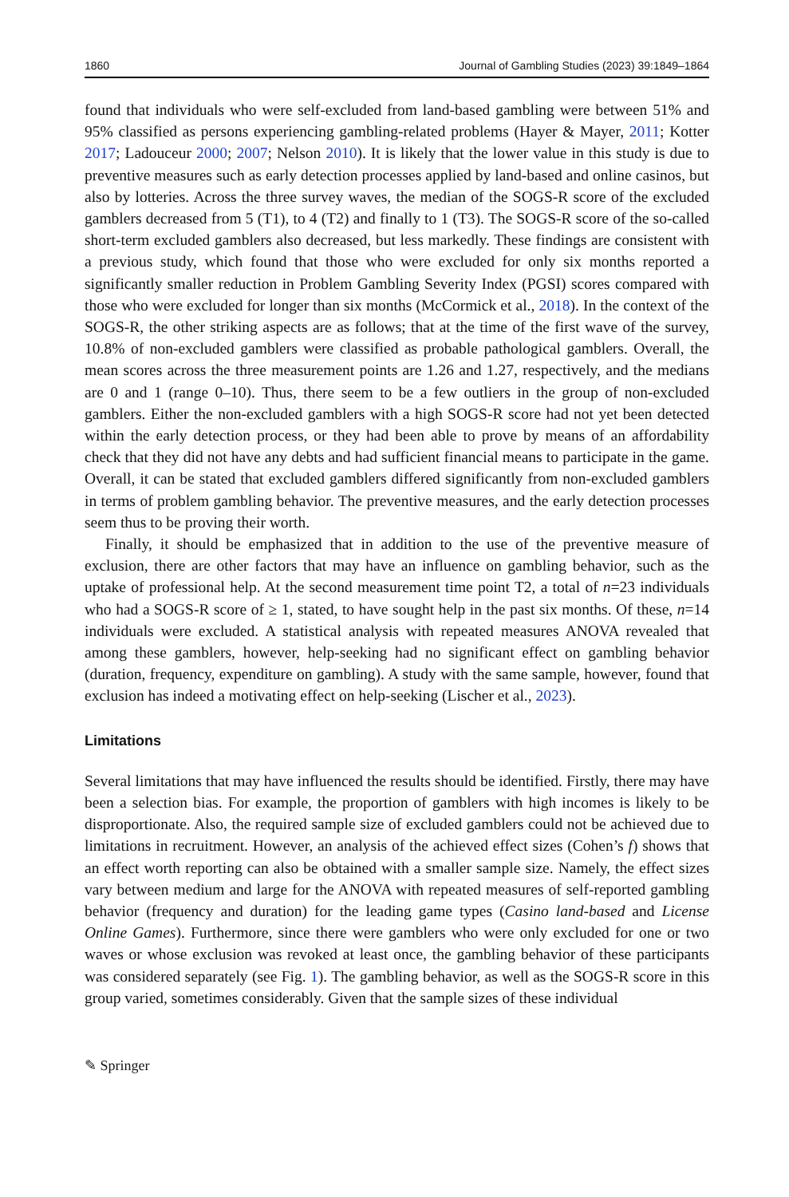1860 Journal of Gambling Studies (2023) 39:1849–1864
found that individuals who were self-excluded from land-based gambling were between 51% and 95% classified as persons experiencing gambling-related problems (Hayer & Mayer, 2011; Kotter 2017; Ladouceur 2000; 2007; Nelson 2010). It is likely that the lower value in this study is due to preventive measures such as early detection processes applied by land-based and online casinos, but also by lotteries. Across the three survey waves, the median of the SOGS-R score of the excluded gamblers decreased from 5 (T1), to 4 (T2) and finally to 1 (T3). The SOGS-R score of the so-called short-term excluded gamblers also decreased, but less markedly. These findings are consistent with a previous study, which found that those who were excluded for only six months reported a significantly smaller reduction in Problem Gambling Severity Index (PGSI) scores compared with those who were excluded for longer than six months (McCormick et al., 2018). In the context of the SOGS-R, the other striking aspects are as follows; that at the time of the first wave of the survey, 10.8% of non-excluded gamblers were classified as probable pathological gamblers. Overall, the mean scores across the three measurement points are 1.26 and 1.27, respectively, and the medians are 0 and 1 (range 0–10). Thus, there seem to be a few outliers in the group of non-excluded gamblers. Either the non-excluded gamblers with a high SOGS-R score had not yet been detected within the early detection process, or they had been able to prove by means of an affordability check that they did not have any debts and had sufficient financial means to participate in the game. Overall, it can be stated that excluded gamblers differed significantly from non-excluded gamblers in terms of problem gambling behavior. The preventive measures, and the early detection processes seem thus to be proving their worth.
Finally, it should be emphasized that in addition to the use of the preventive measure of exclusion, there are other factors that may have an influence on gambling behavior, such as the uptake of professional help. At the second measurement time point T2, a total of n=23 individuals who had a SOGS-R score of ≥ 1, stated, to have sought help in the past six months. Of these, n=14 individuals were excluded. A statistical analysis with repeated measures ANOVA revealed that among these gamblers, however, help-seeking had no significant effect on gambling behavior (duration, frequency, expenditure on gambling). A study with the same sample, however, found that exclusion has indeed a motivating effect on help-seeking (Lischer et al., 2023).
Limitations
Several limitations that may have influenced the results should be identified. Firstly, there may have been a selection bias. For example, the proportion of gamblers with high incomes is likely to be disproportionate. Also, the required sample size of excluded gamblers could not be achieved due to limitations in recruitment. However, an analysis of the achieved effect sizes (Cohen’s f) shows that an effect worth reporting can also be obtained with a smaller sample size. Namely, the effect sizes vary between medium and large for the ANOVA with repeated measures of self-reported gambling behavior (frequency and duration) for the leading game types (Casino land-based and License Online Games). Furthermore, since there were gamblers who were only excluded for one or two waves or whose exclusion was revoked at least once, the gambling behavior of these participants was considered separately (see Fig. 1). The gambling behavior, as well as the SOGS-R score in this group varied, sometimes considerably. Given that the sample sizes of these individual
✎ Springer